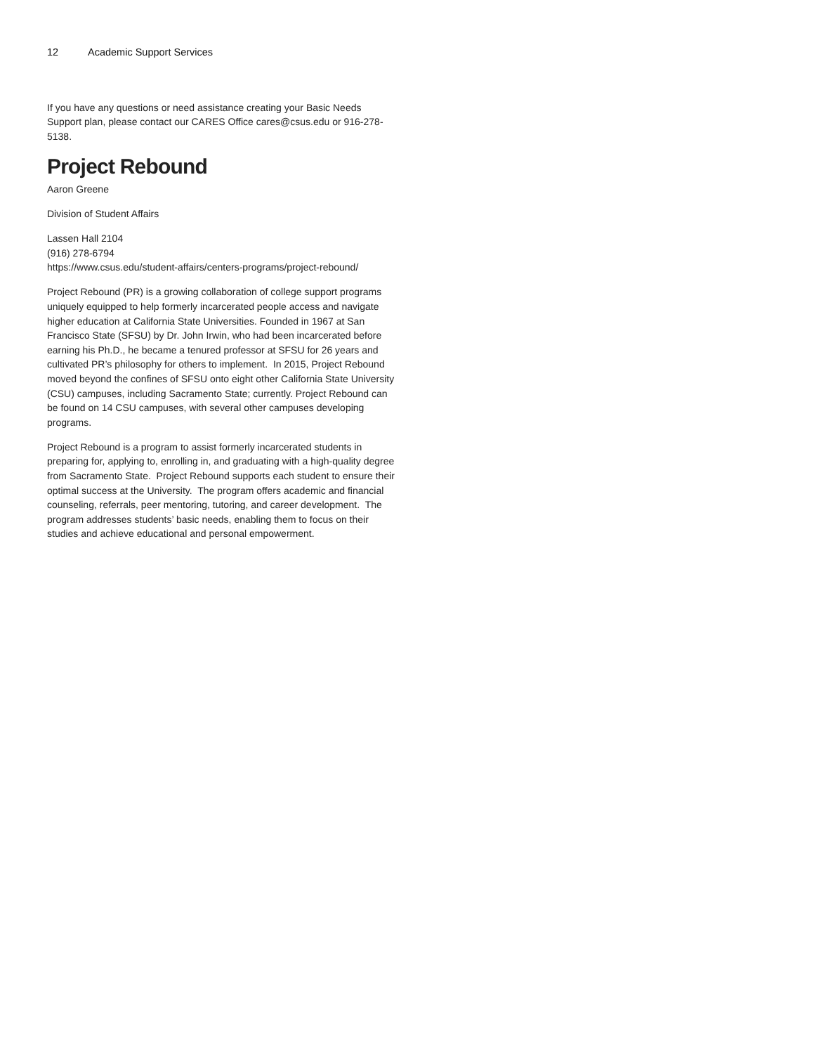12 Academic Support Services
If you have any questions or need assistance creating your Basic Needs Support plan, please contact our CARES Office cares@csus.edu or 916-278-5138.
Project Rebound
Aaron Greene
Division of Student Affairs
Lassen Hall 2104
(916) 278-6794
https://www.csus.edu/student-affairs/centers-programs/project-rebound/
Project Rebound (PR) is a growing collaboration of college support programs uniquely equipped to help formerly incarcerated people access and navigate higher education at California State Universities. Founded in 1967 at San Francisco State (SFSU) by Dr. John Irwin, who had been incarcerated before earning his Ph.D., he became a tenured professor at SFSU for 26 years and cultivated PR’s philosophy for others to implement. In 2015, Project Rebound moved beyond the confines of SFSU onto eight other California State University (CSU) campuses, including Sacramento State; currently. Project Rebound can be found on 14 CSU campuses, with several other campuses developing programs.
Project Rebound is a program to assist formerly incarcerated students in preparing for, applying to, enrolling in, and graduating with a high-quality degree from Sacramento State. Project Rebound supports each student to ensure their optimal success at the University. The program offers academic and financial counseling, referrals, peer mentoring, tutoring, and career development. The program addresses students’ basic needs, enabling them to focus on their studies and achieve educational and personal empowerment.